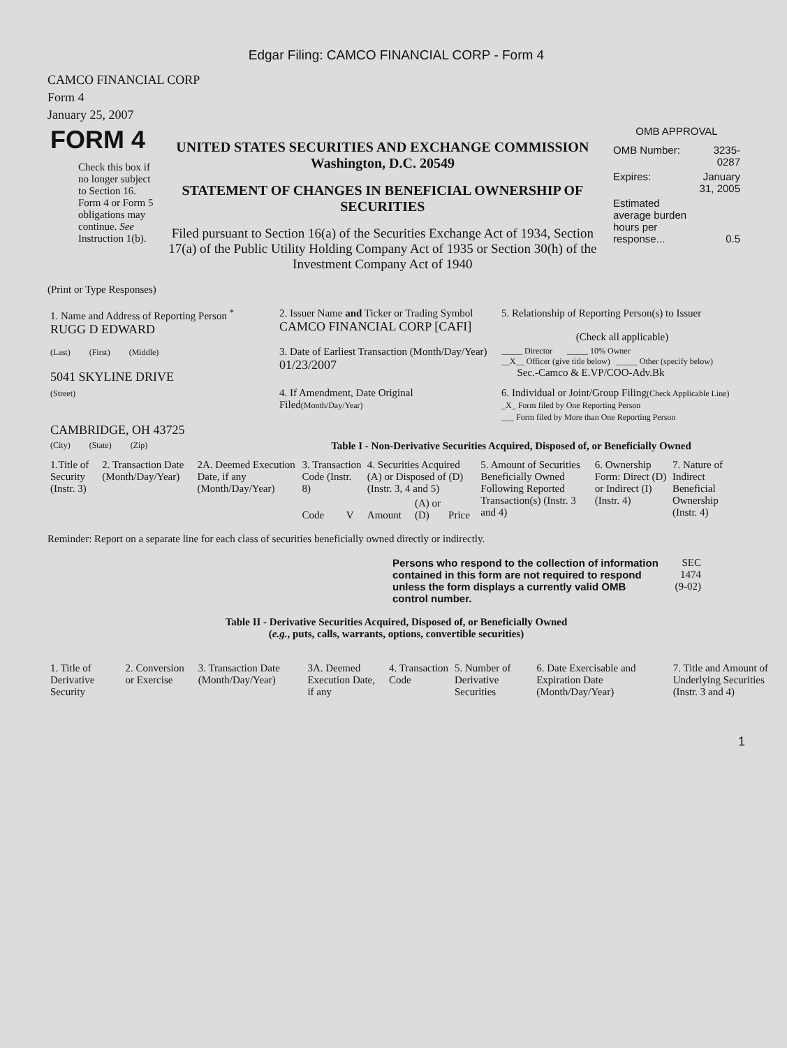Edgar Filing: CAMCO FINANCIAL CORP - Form 4
CAMCO FINANCIAL CORP
Form 4
January 25, 2007
| FORM 4 Check this box if no longer subject to Section 16. Form 4 or Form 5 obligations may continue. See Instruction 1(b). | UNITED STATES SECURITIES AND EXCHANGE COMMISSION Washington, D.C. 20549 STATEMENT OF CHANGES IN BENEFICIAL OWNERSHIP OF SECURITIES Filed pursuant to Section 16(a) of the Securities Exchange Act of 1934, Section 17(a) of the Public Utility Holding Company Act of 1935 or Section 30(h) of the Investment Company Act of 1940 | OMB APPROVAL / OMB Number: / 3235-0287 / / Expires: / January 31, 2005 / / Estimated average burden hours per response... / 0.5 / |
(Print or Type Responses)
| 1. Name and Address of Reporting Person <sup>*</sup> RUGG D EDWARD | 2. Issuer Name and Ticker or Trading Symbol CAMCO FINANCIAL CORP [CAFI] | 5. Relationship of Reporting Person(s) to Issuer (Check all applicable) |
| (Last) (First) (Middle) 5041 SKYLINE DRIVE | 3. Date of Earliest Transaction (Month/Day/Year) 01/23/2007 | _____ Director _____ 10% Owner __X__ Officer (give title below) _____ Other (specify below) Sec.-Camco & E.VP/COO-Adv.Bk |
| (Street) CAMBRIDGE, OH 43725 | 4. If Amendment, Date Original Filed (Month/Day/Year) | 6. Individual or Joint/Group Filing (Check Applicable Line) _X_ Form filed by One Reporting Person ___ Form filed by More than One Reporting Person |
| (City) (State) (Zip) | Table I - Non-Derivative Securities Acquired, Disposed of, or Beneficially Owned | |
| 1.Title of Security (Instr. 3) | 2. Transaction Date (Month/Day/Year) | 2A. Deemed Execution Date, if any (Month/Day/Year) | 3. Transaction Code (Instr. 8) | | 4. Securities Acquired (A) or Disposed of (D) (Instr. 3, 4 and 5) | | | 5. Amount of Securities Beneficially Owned Following Reported Transaction(s) (Instr. 3 and 4) | 6. Ownership Form: Direct (D) or Indirect (I) (Instr. 4) | 7. Nature of Indirect Beneficial Ownership (Instr. 4) |
| --- | --- | --- | --- | --- | --- | --- | --- | --- | --- | --- |
| | | | Code | V | Amount | (A) or (D) | Price | | | |
Reminder: Report on a separate line for each class of securities beneficially owned directly or indirectly.
| Persons who respond to the collection of information contained in this form are not required to respond unless the form displays a currently valid OMB control number. | SEC 1474 (9-02) |
Table II - Derivative Securities Acquired, Disposed of, or Beneficially Owned
(e.g., puts, calls, warrants, options, convertible securities)
| 1. Title of Derivative Security | 2. Conversion or Exercise | 3. Transaction Date (Month/Day/Year) | 3A. Deemed Execution Date, if any | 4. Transaction Code | 5. Number of Derivative Securities | 6. Date Exercisable and Expiration Date (Month/Day/Year) | 7. Title and Amount of Underlying Securities (Instr. 3 and 4) |
| --- | --- | --- | --- | --- | --- | --- | --- |
1